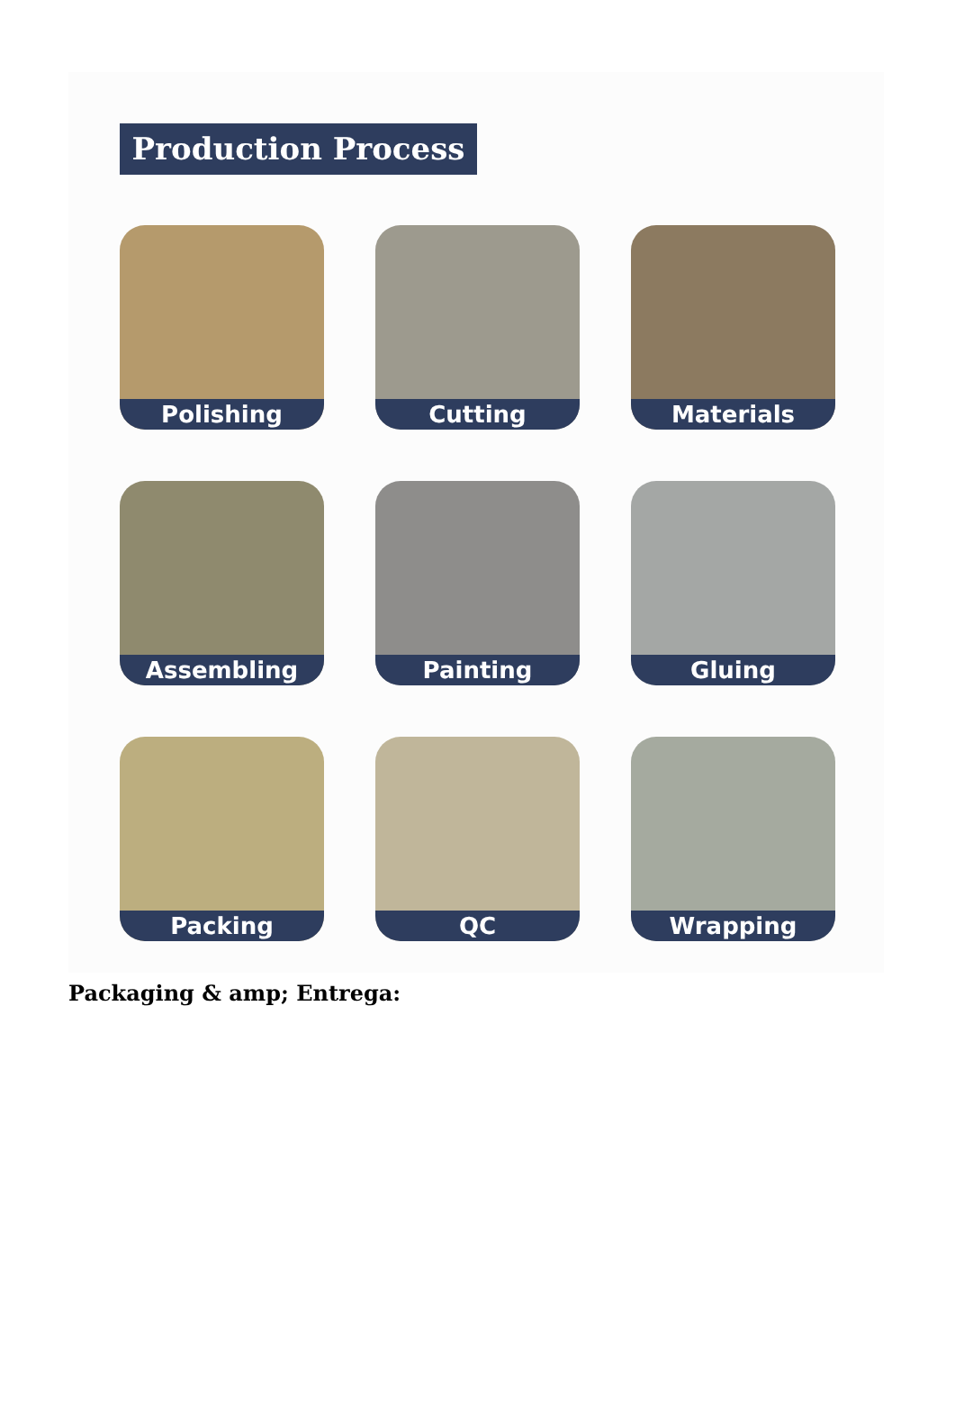Production Process
Polishing
Cutting
Materials
Assembling
Painting
Gluing
Packing
QC
Wrapping
Packaging & amp; Entrega: